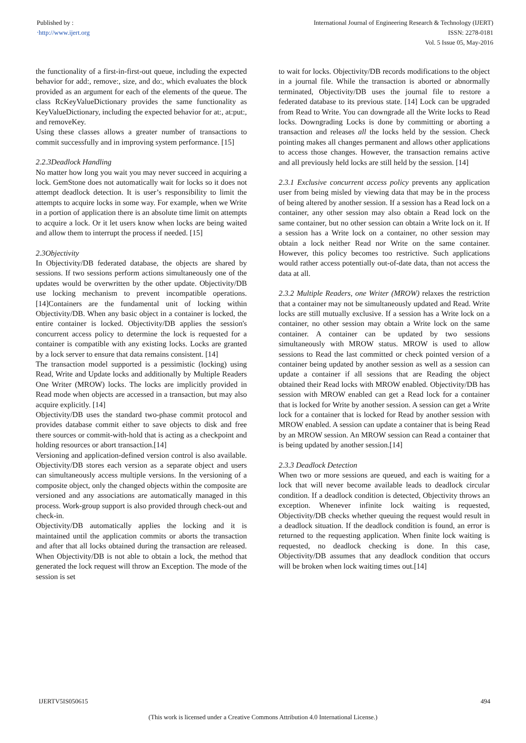Published by :
‧http://www.ijert.org
International Journal of Engineering Research & Technology (IJERT)
ISSN: 2278-0181
Vol. 5 Issue 05, May-2016
the functionality of a first-in-first-out queue, including the expected behavior for add:, remove:, size, and do:, which evaluates the block provided as an argument for each of the elements of the queue. The class RcKeyValueDictionary provides the same functionality as KeyValueDictionary, including the expected behavior for at:, at:put:, and removeKey.
Using these classes allows a greater number of transactions to commit successfully and in improving system performance. [15]
2.2.3Deadlock Handling
No matter how long you wait you may never succeed in acquiring a lock. GemStone does not automatically wait for locks so it does not attempt deadlock detection. It is user’s responsibility to limit the attempts to acquire locks in some way. For example, when we Write in a portion of application there is an absolute time limit on attempts to acquire a lock. Or it let users know when locks are being waited and allow them to interrupt the process if needed. [15]
2.3Objectivity
In Objectivity/DB federated database, the objects are shared by sessions. If two sessions perform actions simultaneously one of the updates would be overwritten by the other update. Objectivity/DB use locking mechanism to prevent incompatible operations.[14]Containers are the fundamental unit of locking within Objectivity/DB. When any basic object in a container is locked, the entire container is locked. Objectivity/DB applies the session's concurrent access policy to determine the lock is requested for a container is compatible with any existing locks. Locks are granted by a lock server to ensure that data remains consistent. [14]
The transaction model supported is a pessimistic (locking) using Read, Write and Update locks and additionally by Multiple Readers One Writer (MROW) locks. The locks are implicitly provided in Read mode when objects are accessed in a transaction, but may also acquire explicitly. [14]
Objectivity/DB uses the standard two-phase commit protocol and provides database commit either to save objects to disk and free there sources or commit-with-hold that is acting as a checkpoint and holding resources or abort transaction.[14]
Versioning and application-defined version control is also available. Objectivity/DB stores each version as a separate object and users can simultaneously access multiple versions. In the versioning of a composite object, only the changed objects within the composite are versioned and any associations are automatically managed in this process. Work-group support is also provided through check-out and check-in.
Objectivity/DB automatically applies the locking and it is maintained until the application commits or aborts the transaction and after that all locks obtained during the transaction are released. When Objectivity/DB is not able to obtain a lock, the method that generated the lock request will throw an Exception. The mode of the session is set
to wait for locks. Objectivity/DB records modifications to the object in a journal file. While the transaction is aborted or abnormally terminated, Objectivity/DB uses the journal file to restore a federated database to its previous state. [14] Lock can be upgraded from Read to Write. You can downgrade all the Write locks to Read locks. Downgrading Locks is done by committing or aborting a transaction and releases all the locks held by the session. Check pointing makes all changes permanent and allows other applications to access those changes. However, the transaction remains active and all previously held locks are still held by the session. [14]
2.3.1 Exclusive concurrent access policy prevents any application user from being misled by viewing data that may be in the process of being altered by another session. If a session has a Read lock on a container, any other session may also obtain a Read lock on the same container, but no other session can obtain a Write lock on it. If a session has a Write lock on a container, no other session may obtain a lock neither Read nor Write on the same container. However, this policy becomes too restrictive. Such applications would rather access potentially out-of-date data, than not access the data at all.
2.3.2 Multiple Readers, one Writer (MROW) relaxes the restriction that a container may not be simultaneously updated and Read. Write locks are still mutually exclusive. If a session has a Write lock on a container, no other session may obtain a Write lock on the same container. A container can be updated by two sessions simultaneously with MROW status. MROW is used to allow sessions to Read the last committed or check pointed version of a container being updated by another session as well as a session can update a container if all sessions that are Reading the object obtained their Read locks with MROW enabled. Objectivity/DB has session with MROW enabled can get a Read lock for a container that is locked for Write by another session. A session can get a Write lock for a container that is locked for Read by another session with MROW enabled. A session can update a container that is being Read by an MROW session. An MROW session can Read a container that is being updated by another session.[14]
2.3.3 Deadlock Detection
When two or more sessions are queued, and each is waiting for a lock that will never become available leads to deadlock circular condition. If a deadlock condition is detected, Objectivity throws an exception. Whenever infinite lock waiting is requested, Objectivity/DB checks whether queuing the request would result in a deadlock situation. If the deadlock condition is found, an error is returned to the requesting application. When finite lock waiting is requested, no deadlock checking is done. In this case, Objectivity/DB assumes that any deadlock condition that occurs will be broken when lock waiting times out.[14]
IJERTV5IS050615 494
(This work is licensed under a Creative Commons Attribution 4.0 International License.)